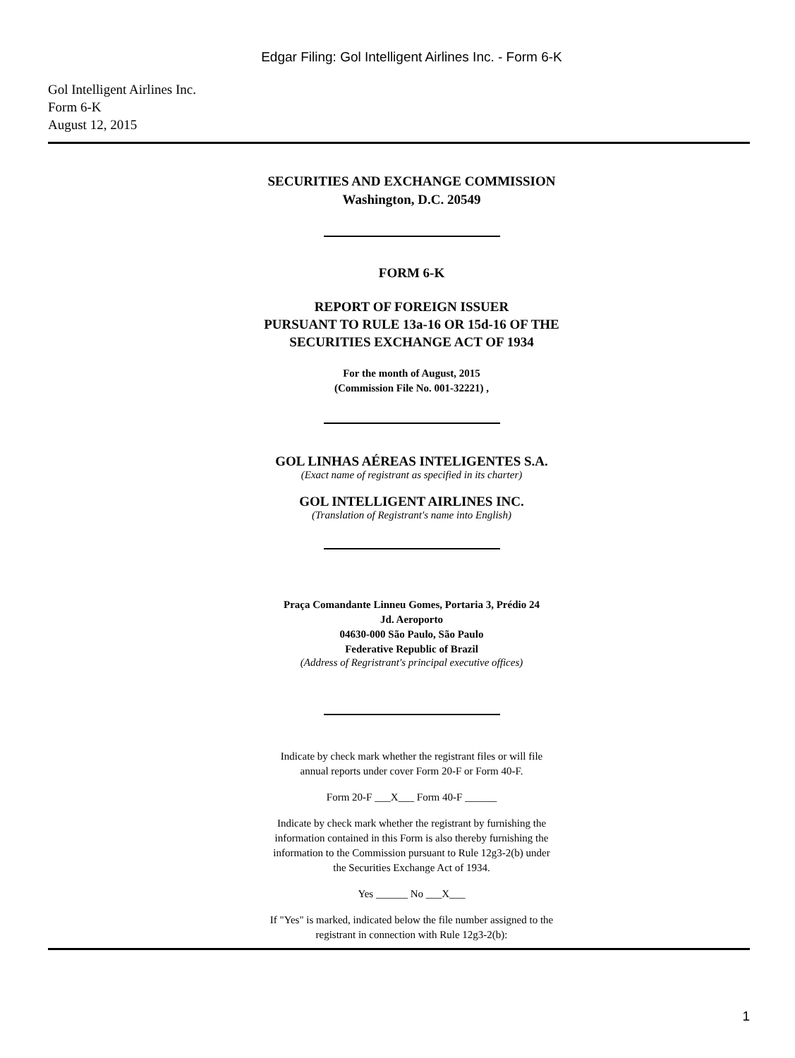Edgar Filing: Gol Intelligent Airlines Inc. - Form 6-K
Gol Intelligent Airlines Inc.
Form 6-K
August 12, 2015
SECURITIES AND EXCHANGE COMMISSION
Washington, D.C. 20549
FORM 6-K
REPORT OF FOREIGN ISSUER
PURSUANT TO RULE 13a-16 OR 15d-16 OF THE
SECURITIES EXCHANGE ACT OF 1934
For the month of August, 2015
(Commission File No. 001-32221) ,
GOL LINHAS AÉREAS INTELIGENTES S.A.
(Exact name of registrant as specified in its charter)
GOL INTELLIGENT AIRLINES INC.
(Translation of Registrant's name into English)
Praça Comandante Linneu Gomes, Portaria 3, Prédio 24
Jd. Aeroporto
04630-000 São Paulo, São Paulo
Federative Republic of Brazil
(Address of Regristrant's principal executive offices)
Indicate by check mark whether the registrant files or will file
annual reports under cover Form 20-F or Form 40-F.
Form 20-F ___X___ Form 40-F ______
Indicate by check mark whether the registrant by furnishing the
information contained in this Form is also thereby furnishing the
information to the Commission pursuant to Rule 12g3-2(b) under
the Securities Exchange Act of 1934.
Yes ______ No ___X___
If "Yes" is marked, indicated below the file number assigned to the
registrant in connection with Rule 12g3-2(b):
1